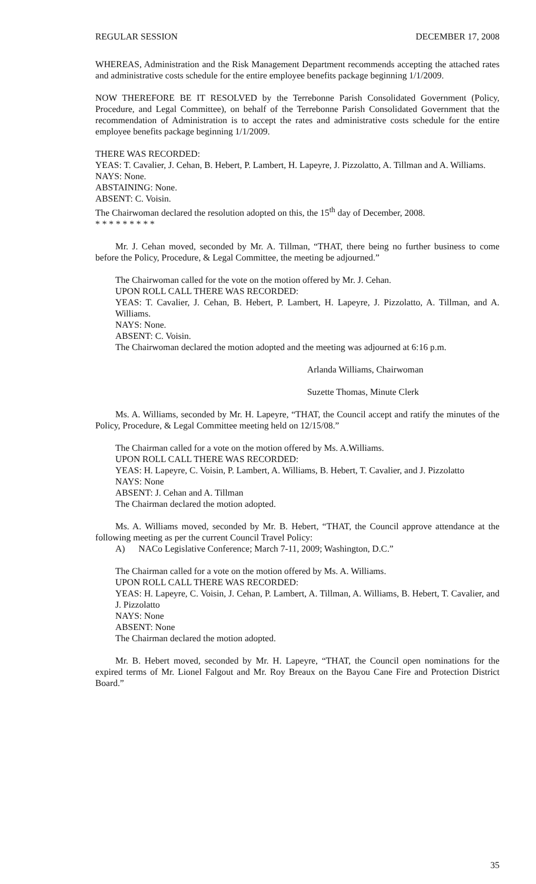REGULAR SESSION DECEMBER 17, 2008
WHEREAS, Administration and the Risk Management Department recommends accepting the attached rates and administrative costs schedule for the entire employee benefits package beginning 1/1/2009.
NOW THEREFORE BE IT RESOLVED by the Terrebonne Parish Consolidated Government (Policy, Procedure, and Legal Committee), on behalf of the Terrebonne Parish Consolidated Government that the recommendation of Administration is to accept the rates and administrative costs schedule for the entire employee benefits package beginning 1/1/2009.
THERE WAS RECORDED:
YEAS: T. Cavalier, J. Cehan, B. Hebert, P. Lambert, H. Lapeyre, J. Pizzolatto, A. Tillman and A. Williams.
NAYS: None.
ABSTAINING: None.
ABSENT: C. Voisin.
The Chairwoman declared the resolution adopted on this, the 15<sup>th</sup> day of December, 2008.
* * * * * * * * *
Mr. J. Cehan moved, seconded by Mr. A. Tillman, “THAT, there being no further business to come before the Policy, Procedure, & Legal Committee, the meeting be adjourned.”
The Chairwoman called for the vote on the motion offered by Mr. J. Cehan.
UPON ROLL CALL THERE WAS RECORDED:
YEAS: T. Cavalier, J. Cehan, B. Hebert, P. Lambert, H. Lapeyre, J. Pizzolatto, A. Tillman, and A. Williams.
NAYS: None.
ABSENT: C. Voisin.
The Chairwoman declared the motion adopted and the meeting was adjourned at 6:16 p.m.
Arlanda Williams, Chairwoman
Suzette Thomas, Minute Clerk
Ms. A. Williams, seconded by Mr. H. Lapeyre, “THAT, the Council accept and ratify the minutes of the Policy, Procedure, & Legal Committee meeting held on 12/15/08.”
The Chairman called for a vote on the motion offered by Ms. A.Williams.
UPON ROLL CALL THERE WAS RECORDED:
YEAS: H. Lapeyre, C. Voisin, P. Lambert, A. Williams, B. Hebert, T. Cavalier, and J. Pizzolatto
NAYS: None
ABSENT: J. Cehan and A. Tillman
The Chairman declared the motion adopted.
Ms. A. Williams moved, seconded by Mr. B. Hebert, “THAT, the Council approve attendance at the following meeting as per the current Council Travel Policy:
A) NACo Legislative Conference; March 7-11, 2009; Washington, D.C.”
The Chairman called for a vote on the motion offered by Ms. A. Williams.
UPON ROLL CALL THERE WAS RECORDED:
YEAS: H. Lapeyre, C. Voisin, J. Cehan, P. Lambert, A. Tillman, A. Williams, B. Hebert, T. Cavalier, and J. Pizzolatto
NAYS: None
ABSENT: None
The Chairman declared the motion adopted.
Mr. B. Hebert moved, seconded by Mr. H. Lapeyre, “THAT, the Council open nominations for the expired terms of Mr. Lionel Falgout and Mr. Roy Breaux on the Bayou Cane Fire and Protection District Board.”
35